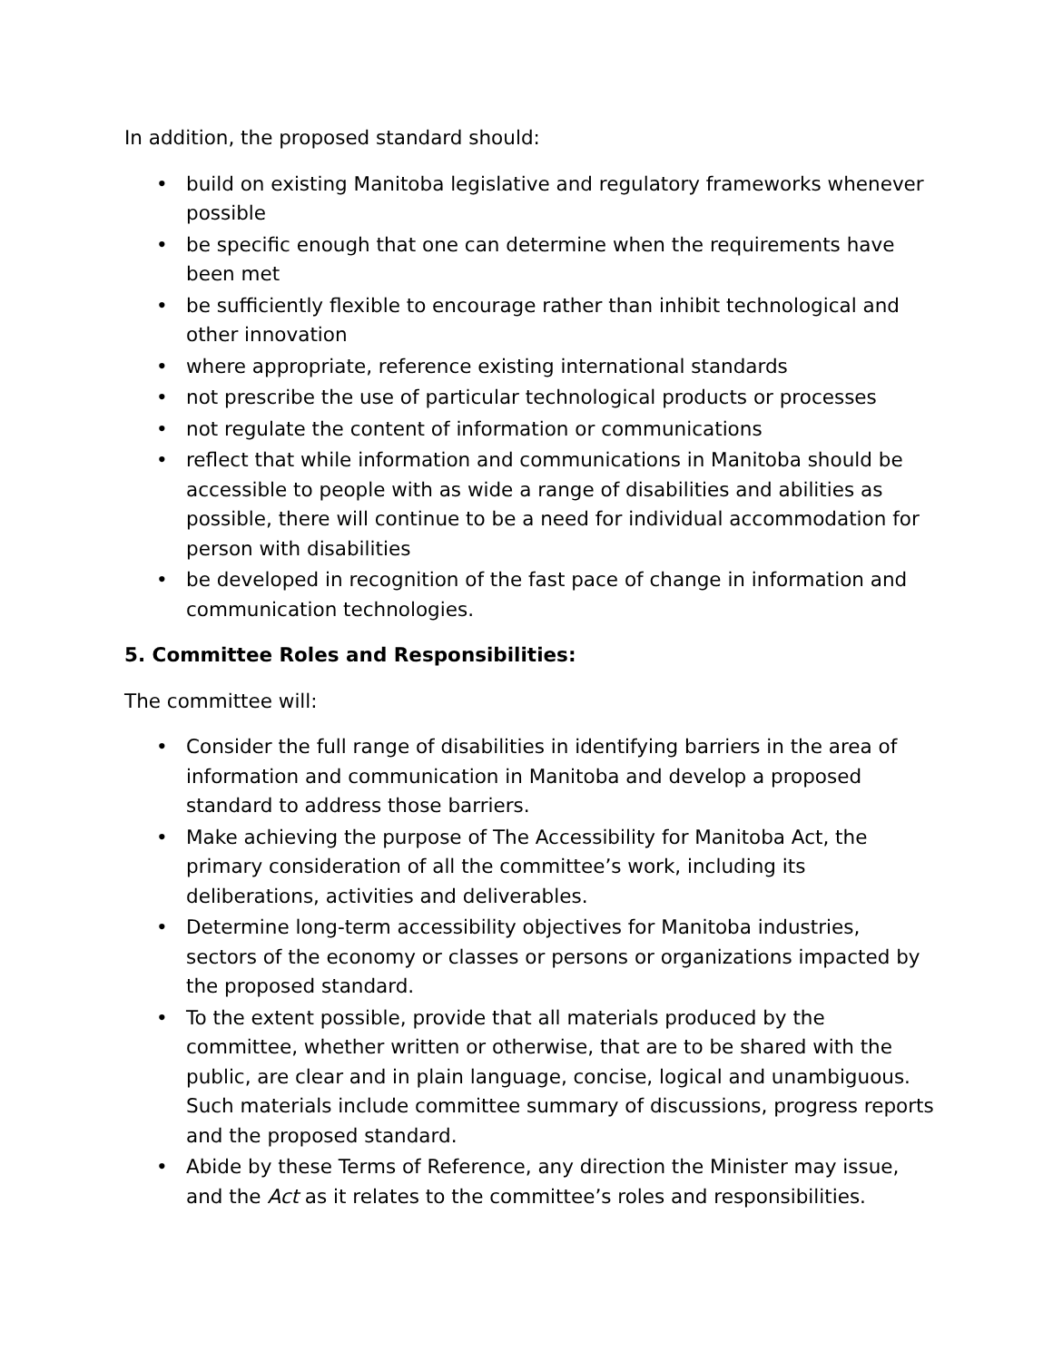In addition, the proposed standard should:
• build on existing Manitoba legislative and regulatory frameworks whenever possible
• be specific enough that one can determine when the requirements have been met
• be sufficiently flexible to encourage rather than inhibit technological and other innovation
• where appropriate, reference existing international standards
• not prescribe the use of particular technological products or processes
• not regulate the content of information or communications
• reflect that while information and communications in Manitoba should be accessible to people with as wide a range of disabilities and abilities as possible, there will continue to be a need for individual accommodation for person with disabilities
• be developed in recognition of the fast pace of change in information and communication technologies.
5. Committee Roles and Responsibilities:
The committee will:
• Consider the full range of disabilities in identifying barriers in the area of information and communication in Manitoba and develop a proposed standard to address those barriers.
• Make achieving the purpose of The Accessibility for Manitoba Act, the primary consideration of all the committee’s work, including its deliberations, activities and deliverables.
• Determine long-term accessibility objectives for Manitoba industries, sectors of the economy or classes or persons or organizations impacted by the proposed standard.
• To the extent possible, provide that all materials produced by the committee, whether written or otherwise, that are to be shared with the public, are clear and in plain language, concise, logical and unambiguous. Such materials include committee summary of discussions, progress reports and the proposed standard.
• Abide by these Terms of Reference, any direction the Minister may issue, and the Act as it relates to the committee’s roles and responsibilities.